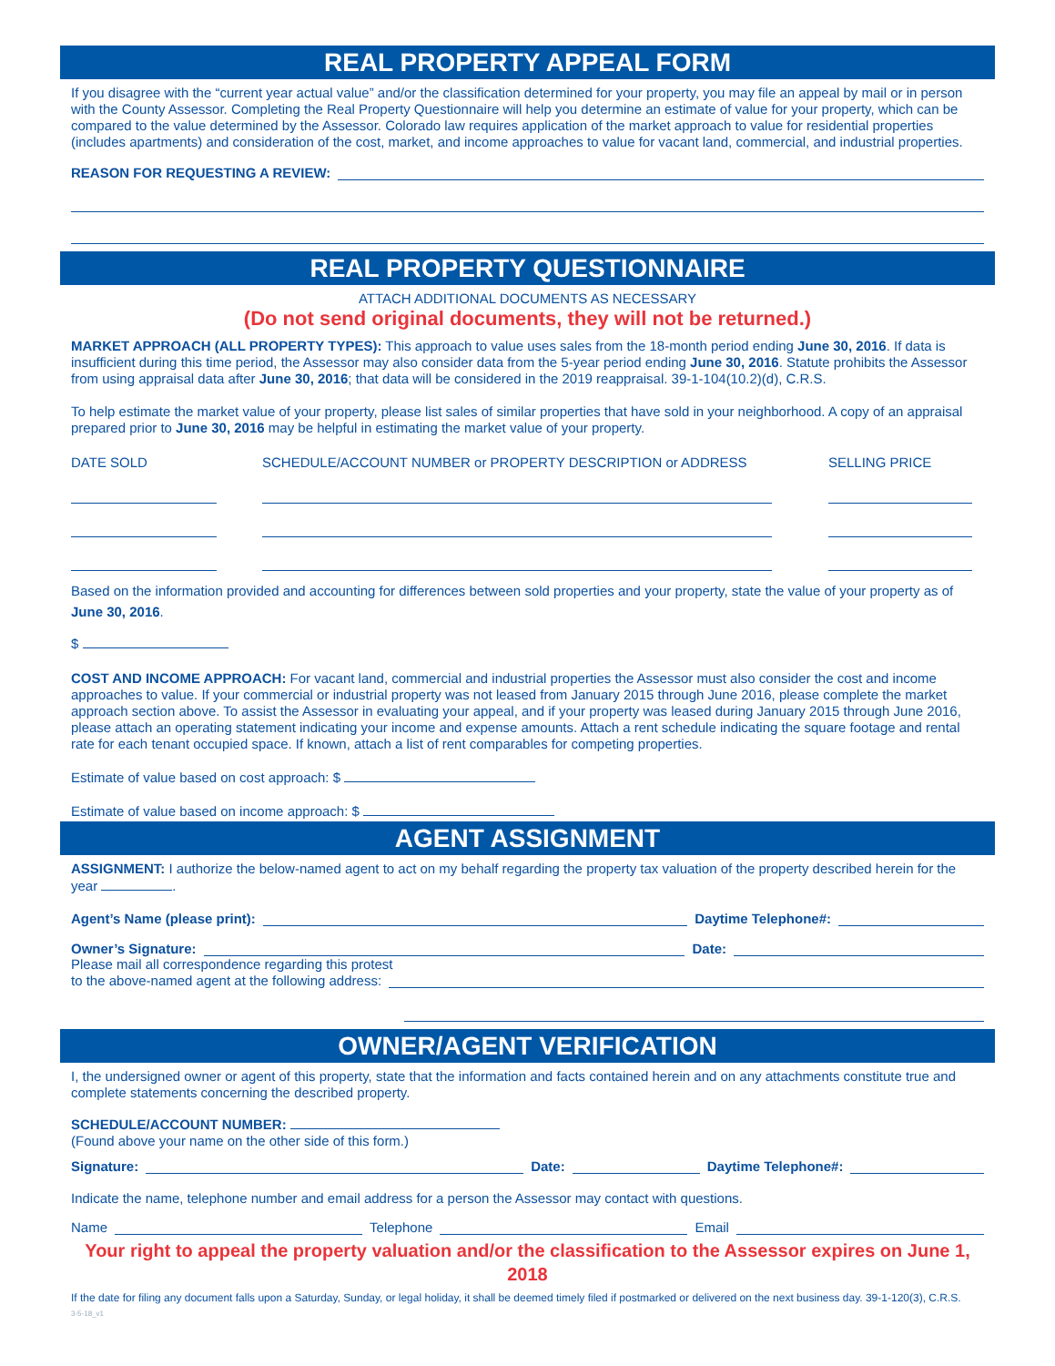REAL PROPERTY APPEAL FORM
If you disagree with the “current year actual value” and/or the classification determined for your property, you may file an appeal by mail or in person with the County Assessor. Completing the Real Property Questionnaire will help you determine an estimate of value for your property, which can be compared to the value determined by the Assessor. Colorado law requires application of the market approach to value for residential properties (includes apartments) and consideration of the cost, market, and income approaches to value for vacant land, commercial, and industrial properties.
REASON FOR REQUESTING A REVIEW:
REAL PROPERTY QUESTIONNAIRE
ATTACH ADDITIONAL DOCUMENTS AS NECESSARY
(Do not send original documents, they will not be returned.)
MARKET APPROACH (ALL PROPERTY TYPES): This approach to value uses sales from the 18-month period ending June 30, 2016. If data is insufficient during this time period, the Assessor may also consider data from the 5-year period ending June 30, 2016. Statute prohibits the Assessor from using appraisal data after June 30, 2016; that data will be considered in the 2019 reappraisal. 39-1-104(10.2)(d), C.R.S.
To help estimate the market value of your property, please list sales of similar properties that have sold in your neighborhood. A copy of an appraisal prepared prior to June 30, 2016 may be helpful in estimating the market value of your property.
DATE SOLD SCHEDULE/ACCOUNT NUMBER or PROPERTY DESCRIPTION or ADDRESS SELLING PRICE
Based on the information provided and accounting for differences between sold properties and your property, state the value of your property as of June 30, 2016.
$
COST AND INCOME APPROACH: For vacant land, commercial and industrial properties the Assessor must also consider the cost and income approaches to value. If your commercial or industrial property was not leased from January 2015 through June 2016, please complete the market approach section above. To assist the Assessor in evaluating your appeal, and if your property was leased during January 2015 through June 2016, please attach an operating statement indicating your income and expense amounts. Attach a rent schedule indicating the square footage and rental rate for each tenant occupied space. If known, attach a list of rent comparables for competing properties.
Estimate of value based on cost approach: $
Estimate of value based on income approach: $
AGENT ASSIGNMENT
ASSIGNMENT: I authorize the below-named agent to act on my behalf regarding the property tax valuation of the property described herein for the year .
Agent’s Name (please print): Daytime Telephone#:
Owner’s Signature: Date:
Please mail all correspondence regarding this protest
to the above-named agent at the following address:
OWNER/AGENT VERIFICATION
I, the undersigned owner or agent of this property, state that the information and facts contained herein and on any attachments constitute true and complete statements concerning the described property.
SCHEDULE/ACCOUNT NUMBER:
(Found above your name on the other side of this form.)
Signature: Date: Daytime Telephone#:
Indicate the name, telephone number and email address for a person the Assessor may contact with questions.
Name Telephone Email
Your right to appeal the property valuation and/or the classification to the Assessor expires on June 1, 2018
If the date for filing any document falls upon a Saturday, Sunday, or legal holiday, it shall be deemed timely filed if postmarked or delivered on the next business day. 39-1-120(3), C.R.S.
3-5-18_v1